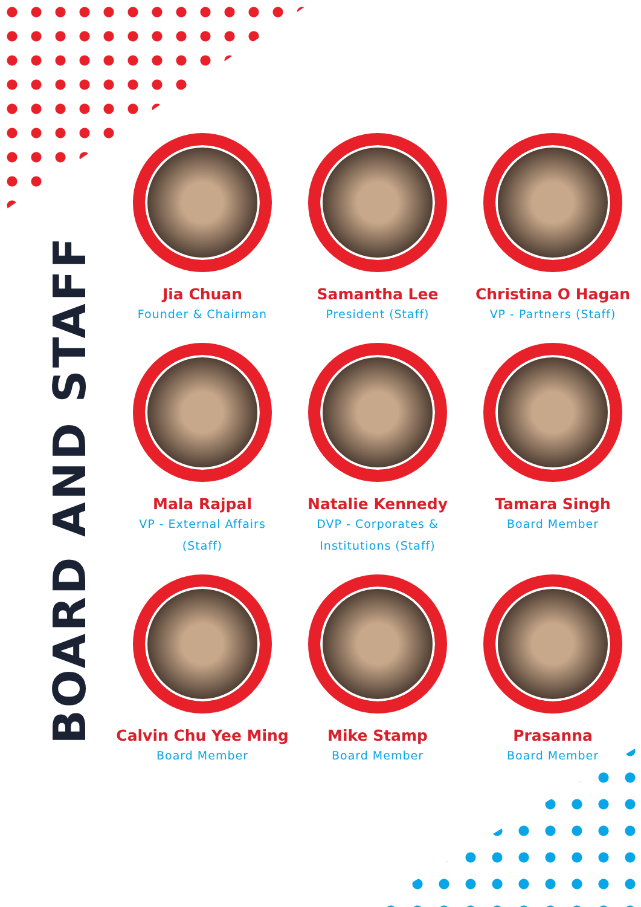BOARD AND STAFF
Jia Chuan
Founder & Chairman
Samantha Lee
President (Staff)
Christina O Hagan
VP - Partners (Staff)
Mala Rajpal
VP - External Affairs
(Staff)
Natalie Kennedy
DVP - Corporates &
Institutions (Staff)
Tamara Singh
Board Member
Calvin Chu Yee Ming
Board Member
Mike Stamp
Board Member
Prasanna
Board Member